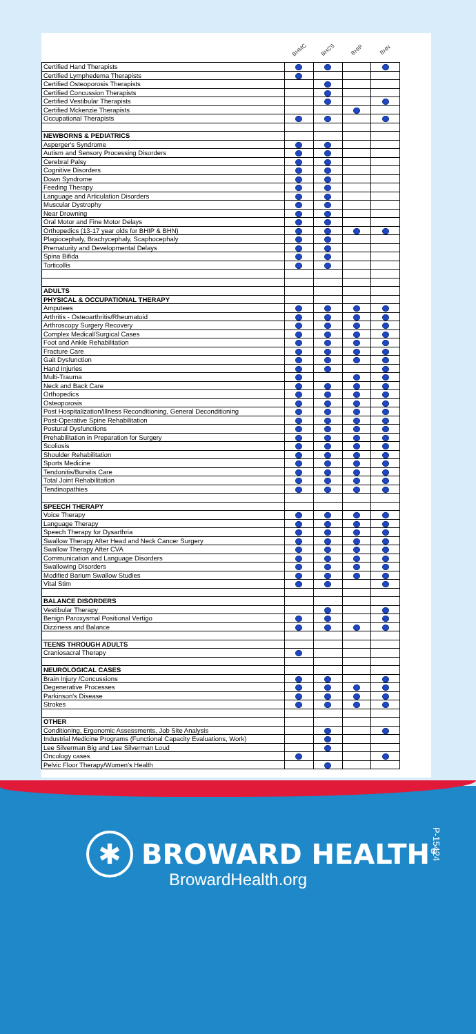| | BHMC | BHCS | BHIP | BHN |
| --- | --- | --- | --- | --- |
| Certified Hand Therapists | | | | |
| Certified Lymphedema Therapists | | | | |
| Certified Osteoporosis Therapists | | | | |
| Certified Concussion Therapists | | | | |
| Certified Vestibular Therapists | | | | |
| Certified Mckenzie Therapists | | | | |
| Occupational Therapists | | | | |
| NEWBORNS & PEDIATRICS | | | | |
| Asperger's Syndrome | | | | |
| Autism and Sensory Processing Disorders | | | | |
| Cerebral Palsy | | | | |
| Cognitive Disorders | | | | |
| Down Syndrome | | | | |
| Feeding Therapy | | | | |
| Language and Articulation Disorders | | | | |
| Muscular Dystrophy | | | | |
| Near Drowning | | | | |
| Oral Motor and Fine Motor Delays | | | | |
| Orthopedics (13-17 year olds for BHIP & BHN) | | | | |
| Plagiocephaly, Brachycephaly, Scaphocephaly | | | | |
| Prematurity and Developmental Delays | | | | |
| Spina Bifida | | | | |
| Torticollis | | | | |
| ADULTS | | | | |
| PHYSICAL & OCCUPATIONAL THERAPY | | | | |
| Amputees | | | | |
| Arthritis - Osteoarthritis/Rheumatoid | | | | |
| Arthroscopy Surgery Recovery | | | | |
| Complex Medical/Surgical Cases | | | | |
| Foot and Ankle Rehabilitation | | | | |
| Fracture Care | | | | |
| Gait Dysfunction | | | | |
| Hand Injuries | | | | |
| Multi-Trauma | | | | |
| Neck and Back Care | | | | |
| Orthopedics | | | | |
| Osteoporosis | | | | |
| Post Hospitalization/Illness Reconditioning, General Deconditioning | | | | |
| Post-Operative Spine Rehabilitation | | | | |
| Postural Dysfunctions | | | | |
| Prehabilitation in Preparation for Surgery | | | | |
| Scoliosis | | | | |
| Shoulder Rehabilitation | | | | |
| Sports Medicine | | | | |
| Tendonitis/Bursitis Care | | | | |
| Total Joint Rehabilitation | | | | |
| Tendinopathies | | | | |
| SPEECH THERAPY | | | | |
| Voice Therapy | | | | |
| Language Therapy | | | | |
| Speech Therapy for Dysarthria | | | | |
| Swallow Therapy After Head and Neck Cancer Surgery | | | | |
| Swallow Therapy After CVA | | | | |
| Communication and Language Disorders | | | | |
| Swallowing Disorders | | | | |
| Modified Barium Swallow Studies | | | | |
| Vital Stim | | | | |
| BALANCE DISORDERS | | | | |
| Vestibular Therapy | | | | |
| Benign Paroxysmal Positional Vertigo | | | | |
| Dizziness and Balance | | | | |
| TEENS THROUGH ADULTS | | | | |
| Craniosacral Therapy | | | | |
| NEUROLOGICAL CASES | | | | |
| Brain Injury /Concussions | | | | |
| Degenerative Processes | | | | |
| Parkinson's Disease | | | | |
| Strokes | | | | |
| OTHER | | | | |
| Conditioning, Ergonomic Assessments, Job Site Analysis | | | | |
| Industrial Medicine Programs (Functional Capacity Evaluations, Work) | | | | |
| Lee Silverman Big and Lee Silverman Loud | | | | |
| Oncology cases | | | | |
| Pelvic Floor Therapy/Women's Health | | | | |
✱
BROWARD HEALTH<sup>®</sup>
BrowardHealth.org
P-15424